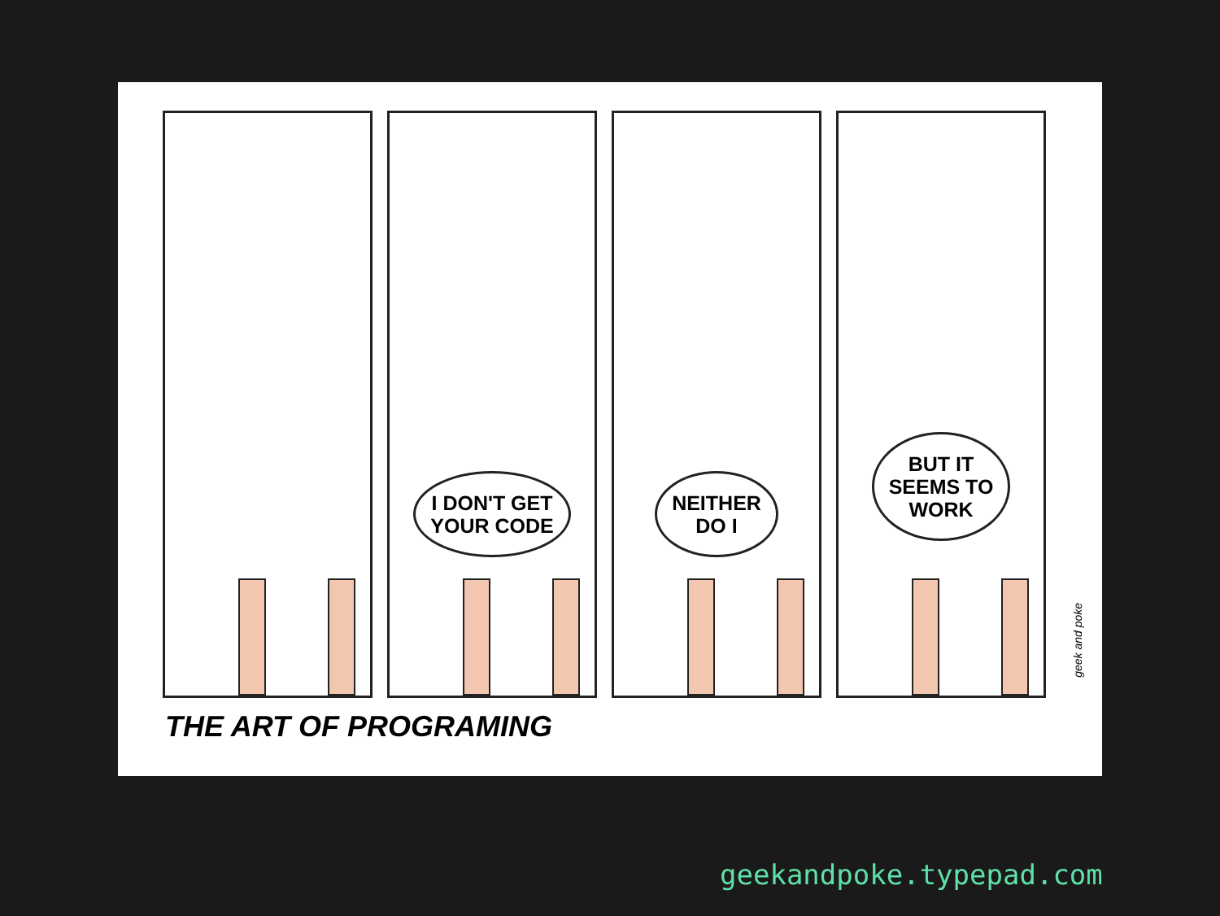I DON'T GET
YOUR CODE
NEITHER
DO I
BUT IT
SEEMS TO
WORK
THE ART OF PROGRAMING
geek and poke
geekandpoke.typepad.com